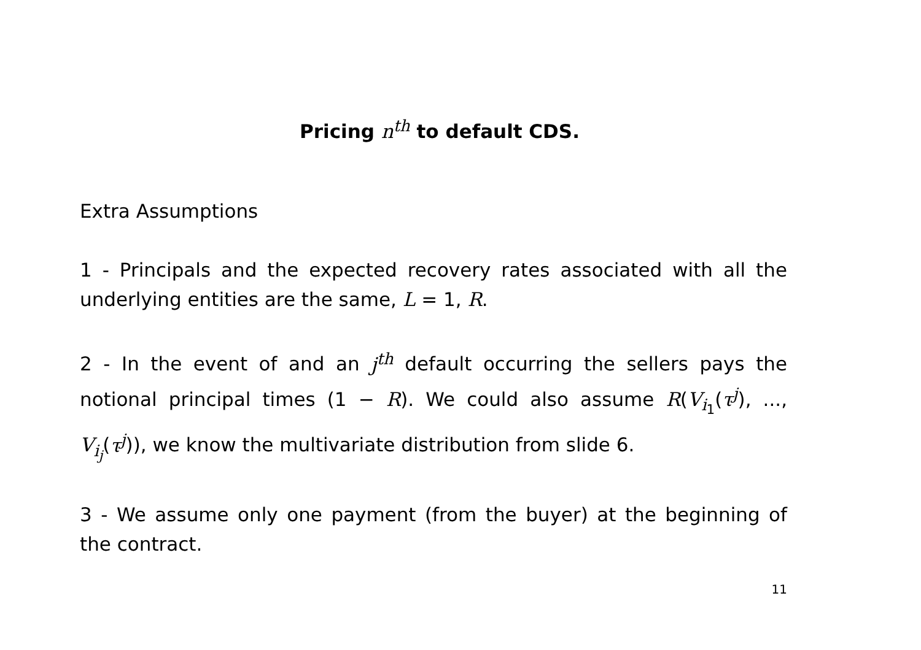Pricing n<sup>th</sup> to default CDS.
Extra Assumptions
1 - Principals and the expected recovery rates associated with all the underlying entities are the same, L = 1, R.
2 - In the event of and an j<sup>th</sup> default occurring the sellers pays the notional principal times (1 − R). We could also assume R(V<sub>i<sub>1</sub></sub>(τ<sup>j</sup>), ..., V<sub>i<sub>j</sub></sub>(τ<sup>j</sup>)), we know the multivariate distribution from slide 6.
3 - We assume only one payment (from the buyer) at the beginning of the contract.
11